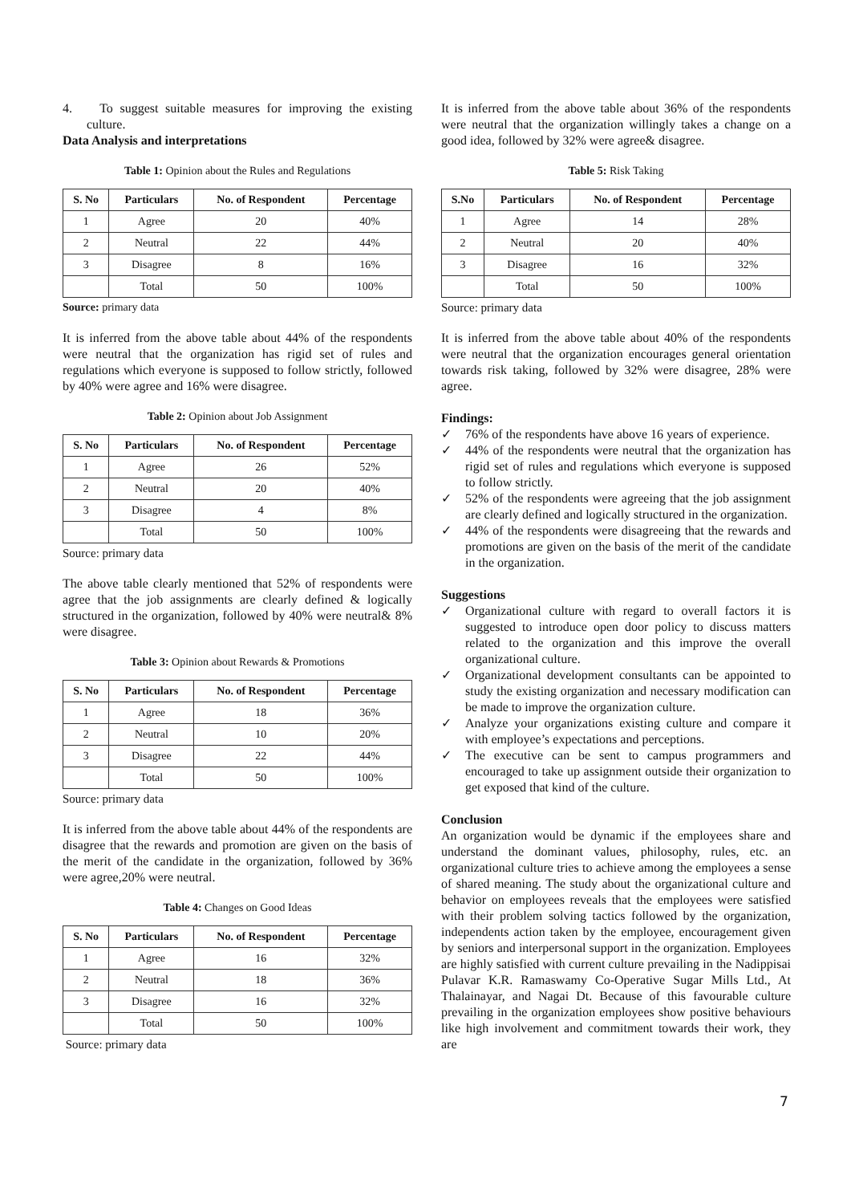4. To suggest suitable measures for improving the existing culture.
Data Analysis and interpretations
Table 1: Opinion about the Rules and Regulations
| S. No | Particulars | No. of Respondent | Percentage |
| --- | --- | --- | --- |
| 1 | Agree | 20 | 40% |
| 2 | Neutral | 22 | 44% |
| 3 | Disagree | 8 | 16% |
| | Total | 50 | 100% |
Source: primary data
It is inferred from the above table about 44% of the respondents were neutral that the organization has rigid set of rules and regulations which everyone is supposed to follow strictly, followed by 40% were agree and 16% were disagree.
Table 2: Opinion about Job Assignment
| S. No | Particulars | No. of Respondent | Percentage |
| --- | --- | --- | --- |
| 1 | Agree | 26 | 52% |
| 2 | Neutral | 20 | 40% |
| 3 | Disagree | 4 | 8% |
| | Total | 50 | 100% |
Source: primary data
The above table clearly mentioned that 52% of respondents were agree that the job assignments are clearly defined & logically structured in the organization, followed by 40% were neutral& 8% were disagree.
Table 3: Opinion about Rewards & Promotions
| S. No | Particulars | No. of Respondent | Percentage |
| --- | --- | --- | --- |
| 1 | Agree | 18 | 36% |
| 2 | Neutral | 10 | 20% |
| 3 | Disagree | 22 | 44% |
| | Total | 50 | 100% |
Source: primary data
It is inferred from the above table about 44% of the respondents are disagree that the rewards and promotion are given on the basis of the merit of the candidate in the organization, followed by 36% were agree,20% were neutral.
Table 4: Changes on Good Ideas
| S. No | Particulars | No. of Respondent | Percentage |
| --- | --- | --- | --- |
| 1 | Agree | 16 | 32% |
| 2 | Neutral | 18 | 36% |
| 3 | Disagree | 16 | 32% |
| | Total | 50 | 100% |
Source: primary data
It is inferred from the above table about 36% of the respondents were neutral that the organization willingly takes a change on a good idea, followed by 32% were agree& disagree.
Table 5: Risk Taking
| S.No | Particulars | No. of Respondent | Percentage |
| --- | --- | --- | --- |
| 1 | Agree | 14 | 28% |
| 2 | Neutral | 20 | 40% |
| 3 | Disagree | 16 | 32% |
| | Total | 50 | 100% |
Source: primary data
It is inferred from the above table about 40% of the respondents were neutral that the organization encourages general orientation towards risk taking, followed by 32% were disagree, 28% were agree.
Findings:
✓ 76% of the respondents have above 16 years of experience.
✓ 44% of the respondents were neutral that the organization has rigid set of rules and regulations which everyone is supposed to follow strictly.
✓ 52% of the respondents were agreeing that the job assignment are clearly defined and logically structured in the organization.
✓ 44% of the respondents were disagreeing that the rewards and promotions are given on the basis of the merit of the candidate in the organization.
Suggestions
✓ Organizational culture with regard to overall factors it is suggested to introduce open door policy to discuss matters related to the organization and this improve the overall organizational culture.
✓ Organizational development consultants can be appointed to study the existing organization and necessary modification can be made to improve the organization culture.
✓ Analyze your organizations existing culture and compare it with employee’s expectations and perceptions.
✓ The executive can be sent to campus programmers and encouraged to take up assignment outside their organization to get exposed that kind of the culture.
Conclusion
An organization would be dynamic if the employees share and understand the dominant values, philosophy, rules, etc. an organizational culture tries to achieve among the employees a sense of shared meaning. The study about the organizational culture and behavior on employees reveals that the employees were satisfied with their problem solving tactics followed by the organization, independents action taken by the employee, encouragement given by seniors and interpersonal support in the organization. Employees are highly satisfied with current culture prevailing in the Nadippisai Pulavar K.R. Ramaswamy Co-Operative Sugar Mills Ltd., At Thalainayar, and Nagai Dt. Because of this favourable culture prevailing in the organization employees show positive behaviours like high involvement and commitment towards their work, they are
7